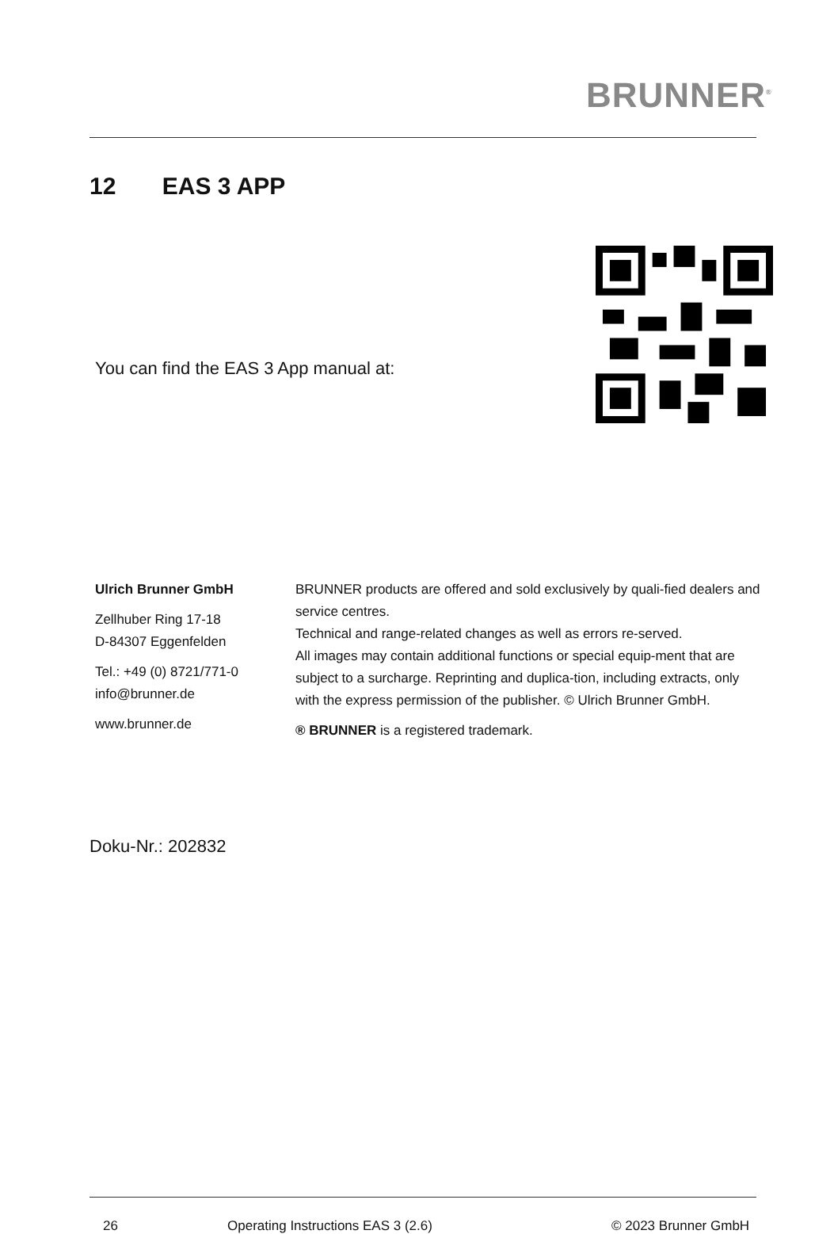BRUNNER<sup>®</sup>
12 EAS 3 APP
You can find the EAS 3 App manual at:
Ulrich Brunner GmbH
Zellhuber Ring 17-18
D-84307 Eggenfelden
Tel.: +49 (0) 8721/771-0
info@brunner.de
www.brunner.de
BRUNNER products are offered and sold exclusively by quali-fied dealers and service centres.
Technical and range-related changes as well as errors re-served.
All images may contain additional functions or special equip-ment that are subject to a surcharge. Reprinting and duplica-tion, including extracts, only with the express permission of the publisher. © Ulrich Brunner GmbH.
® BRUNNER is a registered trademark.
Doku-Nr.: 202832
26
Operating Instructions EAS 3 (2.6)
© 2023 Brunner GmbH